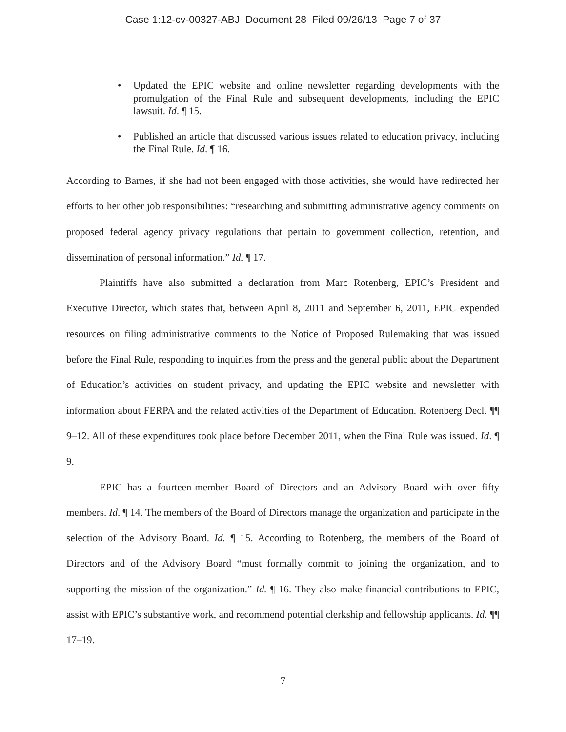Case 1:12-cv-00327-ABJ Document 28 Filed 09/26/13 Page 7 of 37
• Updated the EPIC website and online newsletter regarding developments with the promulgation of the Final Rule and subsequent developments, including the EPIC lawsuit. Id. ¶ 15.
• Published an article that discussed various issues related to education privacy, including the Final Rule. Id. ¶ 16.
According to Barnes, if she had not been engaged with those activities, she would have redirected her efforts to her other job responsibilities: “researching and submitting administrative agency comments on proposed federal agency privacy regulations that pertain to government collection, retention, and dissemination of personal information.” Id. ¶ 17.
Plaintiffs have also submitted a declaration from Marc Rotenberg, EPIC’s President and Executive Director, which states that, between April 8, 2011 and September 6, 2011, EPIC expended resources on filing administrative comments to the Notice of Proposed Rulemaking that was issued before the Final Rule, responding to inquiries from the press and the general public about the Department of Education’s activities on student privacy, and updating the EPIC website and newsletter with information about FERPA and the related activities of the Department of Education. Rotenberg Decl. ¶¶ 9–12. All of these expenditures took place before December 2011, when the Final Rule was issued. Id. ¶ 9.
EPIC has a fourteen-member Board of Directors and an Advisory Board with over fifty members. Id. ¶ 14. The members of the Board of Directors manage the organization and participate in the selection of the Advisory Board. Id. ¶ 15. According to Rotenberg, the members of the Board of Directors and of the Advisory Board “must formally commit to joining the organization, and to supporting the mission of the organization.” Id. ¶ 16. They also make financial contributions to EPIC, assist with EPIC’s substantive work, and recommend potential clerkship and fellowship applicants. Id. ¶¶ 17–19.
7